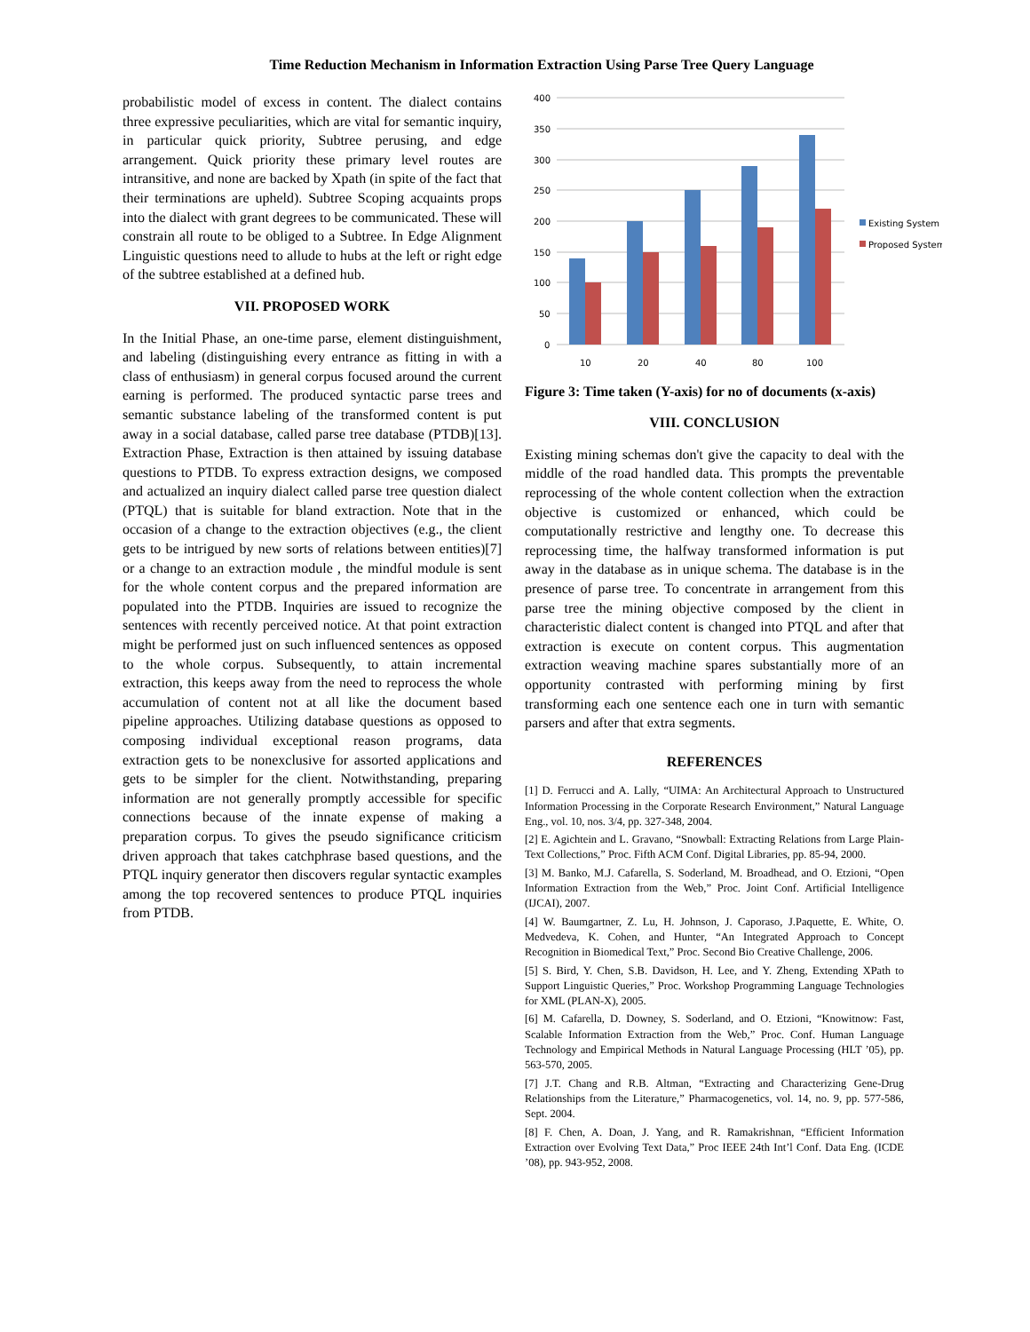Time Reduction Mechanism in Information Extraction Using Parse Tree Query Language
probabilistic model of excess in content. The dialect contains three expressive peculiarities, which are vital for semantic inquiry, in particular quick priority, Subtree perusing, and edge arrangement. Quick priority these primary level routes are intransitive, and none are backed by Xpath (in spite of the fact that their terminations are upheld). Subtree Scoping acquaints props into the dialect with grant degrees to be communicated. These will constrain all route to be obliged to a Subtree. In Edge Alignment Linguistic questions need to allude to hubs at the left or right edge of the subtree established at a defined hub.
VII. PROPOSED WORK
In the Initial Phase, an one-time parse, element distinguishment, and labeling (distinguishing every entrance as fitting in with a class of enthusiasm) in general corpus focused around the current earning is performed. The produced syntactic parse trees and semantic substance labeling of the transformed content is put away in a social database, called parse tree database (PTDB)[13]. Extraction Phase, Extraction is then attained by issuing database questions to PTDB. To express extraction designs, we composed and actualized an inquiry dialect called parse tree question dialect (PTQL) that is suitable for bland extraction. Note that in the occasion of a change to the extraction objectives (e.g., the client gets to be intrigued by new sorts of relations between entities)[7] or a change to an extraction module , the mindful module is sent for the whole content corpus and the prepared information are populated into the PTDB. Inquiries are issued to recognize the sentences with recently perceived notice. At that point extraction might be performed just on such influenced sentences as opposed to the whole corpus. Subsequently, to attain incremental extraction, this keeps away from the need to reprocess the whole accumulation of content not at all like the document based pipeline approaches. Utilizing database questions as opposed to composing individual exceptional reason programs, data extraction gets to be nonexclusive for assorted applications and gets to be simpler for the client. Notwithstanding, preparing information are not generally promptly accessible for specific connections because of the innate expense of making a preparation corpus. To gives the pseudo significance criticism driven approach that takes catchphrase based questions, and the PTQL inquiry generator then discovers regular syntactic examples among the top recovered sentences to produce PTQL inquiries from PTDB.
400
350
300
250
200
150
100
50
0
10
20
40
80
100
Existing System
Proposed System
Figure 3: Time taken (Y-axis) for no of documents (x-axis)
VIII. CONCLUSION
Existing mining schemas don't give the capacity to deal with the middle of the road handled data. This prompts the preventable reprocessing of the whole content collection when the extraction objective is customized or enhanced, which could be computationally restrictive and lengthy one. To decrease this reprocessing time, the halfway transformed information is put away in the database as in unique schema. The database is in the presence of parse tree. To concentrate in arrangement from this parse tree the mining objective composed by the client in characteristic dialect content is changed into PTQL and after that extraction is execute on content corpus. This augmentation extraction weaving machine spares substantially more of an opportunity contrasted with performing mining by first transforming each one sentence each one in turn with semantic parsers and after that extra segments.
REFERENCES
[1] D. Ferrucci and A. Lally, “UIMA: An Architectural Approach to Unstructured Information Processing in the Corporate Research Environment,” Natural Language Eng., vol. 10, nos. 3/4, pp. 327-348, 2004.
[2] E. Agichtein and L. Gravano, “Snowball: Extracting Relations from Large Plain-Text Collections,” Proc. Fifth ACM Conf. Digital Libraries, pp. 85-94, 2000.
[3] M. Banko, M.J. Cafarella, S. Soderland, M. Broadhead, and O. Etzioni, “Open Information Extraction from the Web,” Proc. Joint Conf. Artificial Intelligence (IJCAI), 2007.
[4] W. Baumgartner, Z. Lu, H. Johnson, J. Caporaso, J.Paquette, E. White, O. Medvedeva, K. Cohen, and Hunter, “An Integrated Approach to Concept Recognition in Biomedical Text,” Proc. Second Bio Creative Challenge, 2006.
[5] S. Bird, Y. Chen, S.B. Davidson, H. Lee, and Y. Zheng, Extending XPath to Support Linguistic Queries,” Proc. Workshop Programming Language Technologies for XML (PLAN-X), 2005.
[6] M. Cafarella, D. Downey, S. Soderland, and O. Etzioni, “Knowitnow: Fast, Scalable Information Extraction from the Web,” Proc. Conf. Human Language Technology and Empirical Methods in Natural Language Processing (HLT ’05), pp. 563-570, 2005.
[7] J.T. Chang and R.B. Altman, “Extracting and Characterizing Gene-Drug Relationships from the Literature,” Pharmacogenetics, vol. 14, no. 9, pp. 577-586, Sept. 2004.
[8] F. Chen, A. Doan, J. Yang, and R. Ramakrishnan, “Efficient Information Extraction over Evolving Text Data,” Proc IEEE 24th Int’l Conf. Data Eng. (ICDE ’08), pp. 943-952, 2008.